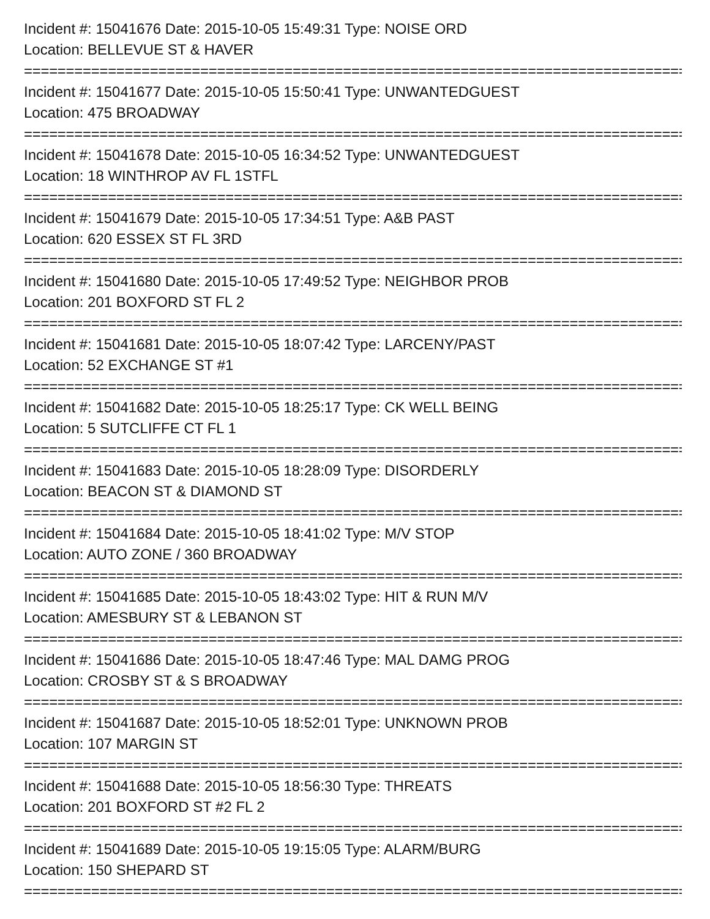Incident #: 15041676 Date: 2015-10-05 15:49:31 Type: NOISE ORD
Location: BELLEVUE ST & HAVER
================================================================================
Incident #: 15041677 Date: 2015-10-05 15:50:41 Type: UNWANTEDGUEST
Location: 475 BROADWAY
================================================================================
Incident #: 15041678 Date: 2015-10-05 16:34:52 Type: UNWANTEDGUEST
Location: 18 WINTHROP AV FL 1STFL
================================================================================
Incident #: 15041679 Date: 2015-10-05 17:34:51 Type: A&B PAST
Location: 620 ESSEX ST FL 3RD
================================================================================
Incident #: 15041680 Date: 2015-10-05 17:49:52 Type: NEIGHBOR PROB
Location: 201 BOXFORD ST FL 2
================================================================================
Incident #: 15041681 Date: 2015-10-05 18:07:42 Type: LARCENY/PAST
Location: 52 EXCHANGE ST #1
================================================================================
Incident #: 15041682 Date: 2015-10-05 18:25:17 Type: CK WELL BEING
Location: 5 SUTCLIFFE CT FL 1
================================================================================
Incident #: 15041683 Date: 2015-10-05 18:28:09 Type: DISORDERLY
Location: BEACON ST & DIAMOND ST
================================================================================
Incident #: 15041684 Date: 2015-10-05 18:41:02 Type: M/V STOP
Location: AUTO ZONE / 360 BROADWAY
================================================================================
Incident #: 15041685 Date: 2015-10-05 18:43:02 Type: HIT & RUN M/V
Location: AMESBURY ST & LEBANON ST
================================================================================
Incident #: 15041686 Date: 2015-10-05 18:47:46 Type: MAL DAMG PROG
Location: CROSBY ST & S BROADWAY
================================================================================
Incident #: 15041687 Date: 2015-10-05 18:52:01 Type: UNKNOWN PROB
Location: 107 MARGIN ST
================================================================================
Incident #: 15041688 Date: 2015-10-05 18:56:30 Type: THREATS
Location: 201 BOXFORD ST #2 FL 2
================================================================================
Incident #: 15041689 Date: 2015-10-05 19:15:05 Type: ALARM/BURG
Location: 150 SHEPARD ST
================================================================================